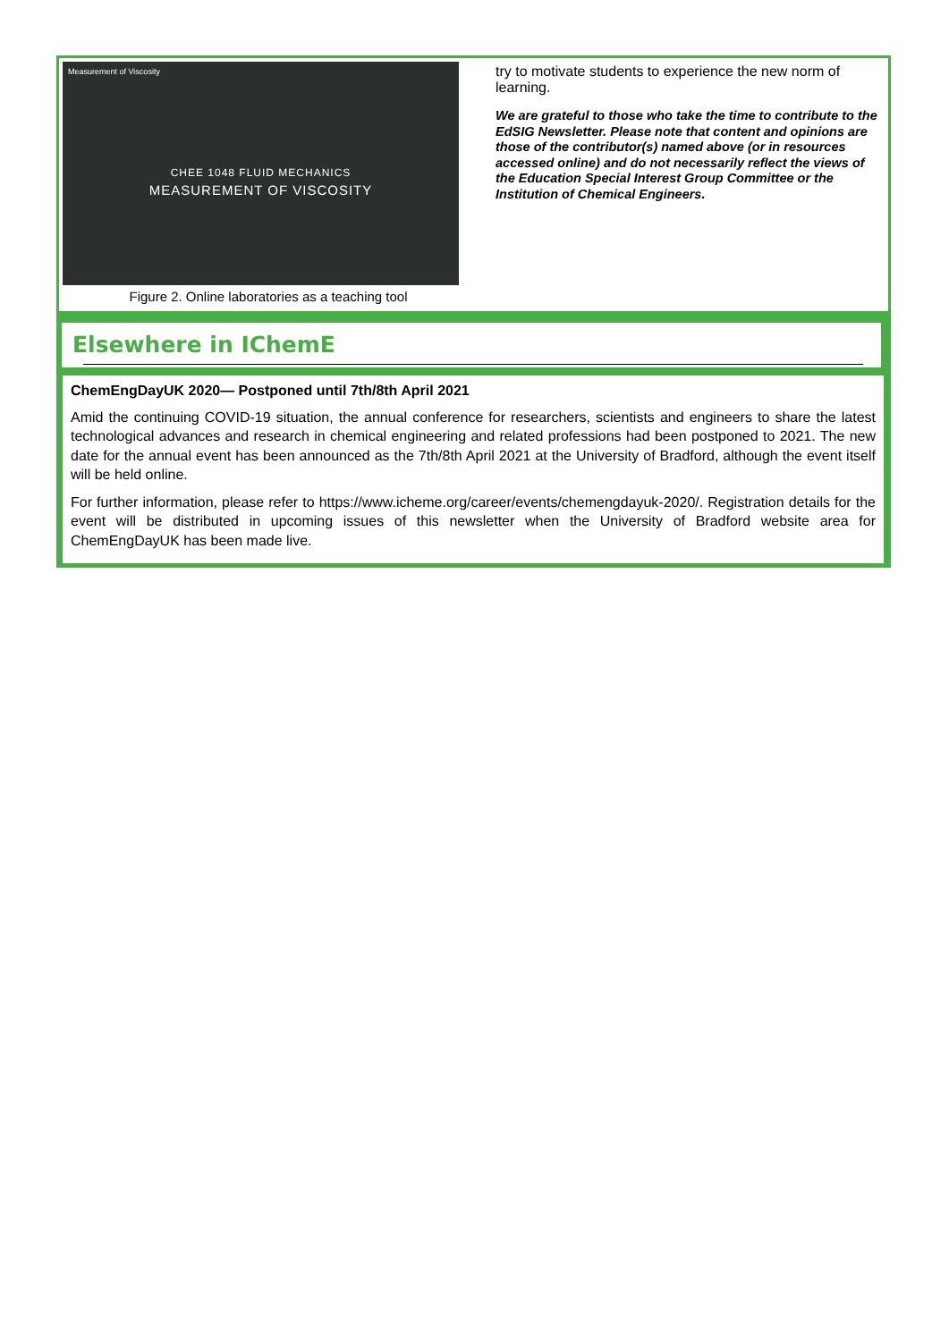Measurement of Viscosity
CHEE 1048 FLUID MECHANICS
MEASUREMENT OF VISCOSITY
Figure 2. Online laboratories as a teaching tool
try to motivate students to experience the new norm of learning.
We are grateful to those who take the time to contribute to the EdSIG Newsletter. Please note that content and opinions are those of the contributor(s) named above (or in resources accessed online) and do not necessarily reflect the views of the Education Special Interest Group Committee or the Institution of Chemical Engineers.
Elsewhere in IChemE
ChemEngDayUK 2020— Postponed until 7th/8th April 2021
Amid the continuing COVID-19 situation, the annual conference for researchers, scientists and engineers to share the latest technological advances and research in chemical engineering and related professions had been postponed to 2021. The new date for the annual event has been announced as the 7th/8th April 2021 at the University of Bradford, although the event itself will be held online.
For further information, please refer to https://www.icheme.org/career/events/chemengdayuk-2020/. Registration details for the event will be distributed in upcoming issues of this newsletter when the University of Bradford website area for ChemEngDayUK has been made live.